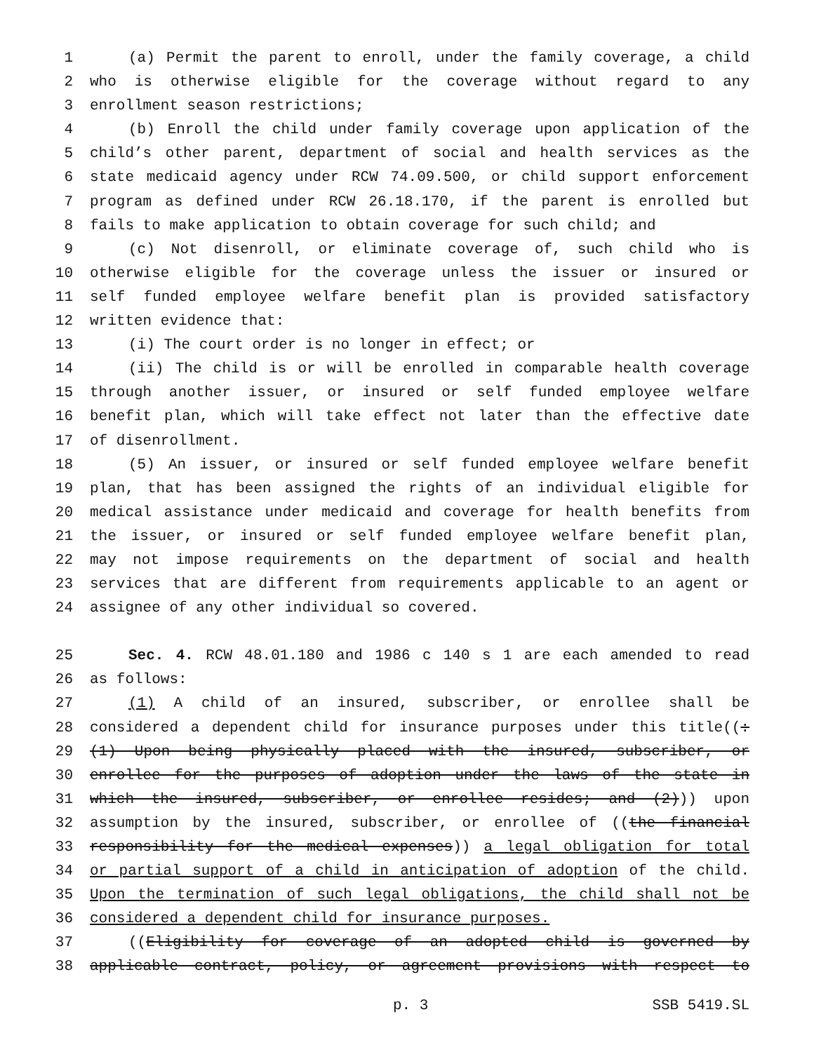1 (a) Permit the parent to enroll, under the family coverage, a child
2 who is otherwise eligible for the coverage without regard to any
3 enrollment season restrictions;
4 (b) Enroll the child under family coverage upon application of the
5 child’s other parent, department of social and health services as the
6 state medicaid agency under RCW 74.09.500, or child support enforcement
7 program as defined under RCW 26.18.170, if the parent is enrolled but
8 fails to make application to obtain coverage for such child; and
9 (c) Not disenroll, or eliminate coverage of, such child who is
10 otherwise eligible for the coverage unless the issuer or insured or
11 self funded employee welfare benefit plan is provided satisfactory
12 written evidence that:
13 (i) The court order is no longer in effect; or
14 (ii) The child is or will be enrolled in comparable health coverage
15 through another issuer, or insured or self funded employee welfare
16 benefit plan, which will take effect not later than the effective date
17 of disenrollment.
18 (5) An issuer, or insured or self funded employee welfare benefit
19 plan, that has been assigned the rights of an individual eligible for
20 medical assistance under medicaid and coverage for health benefits from
21 the issuer, or insured or self funded employee welfare benefit plan,
22 may not impose requirements on the department of social and health
23 services that are different from requirements applicable to an agent or
24 assignee of any other individual so covered.
25 Sec. 4. RCW 48.01.180 and 1986 c 140 s 1 are each amended to read
26 as follows:
27 (1) A child of an insured, subscriber, or enrollee shall be
28 considered a dependent child for insurance purposes under this title((:
29 (1) Upon being physically placed with the insured, subscriber, or
30 enrollee for the purposes of adoption under the laws of the state in
31 which the insured, subscriber, or enrollee resides; and (2))) upon
32 assumption by the insured, subscriber, or enrollee of ((the financial
33 responsibility for the medical expenses)) a legal obligation for total
34 or partial support of a child in anticipation of adoption of the child.
35 Upon the termination of such legal obligations, the child shall not be
36 considered a dependent child for insurance purposes.
37 ((Eligibility for coverage of an adopted child is governed by
38 applicable contract, policy, or agreement provisions with respect to
p. 3 SSB 5419.SL